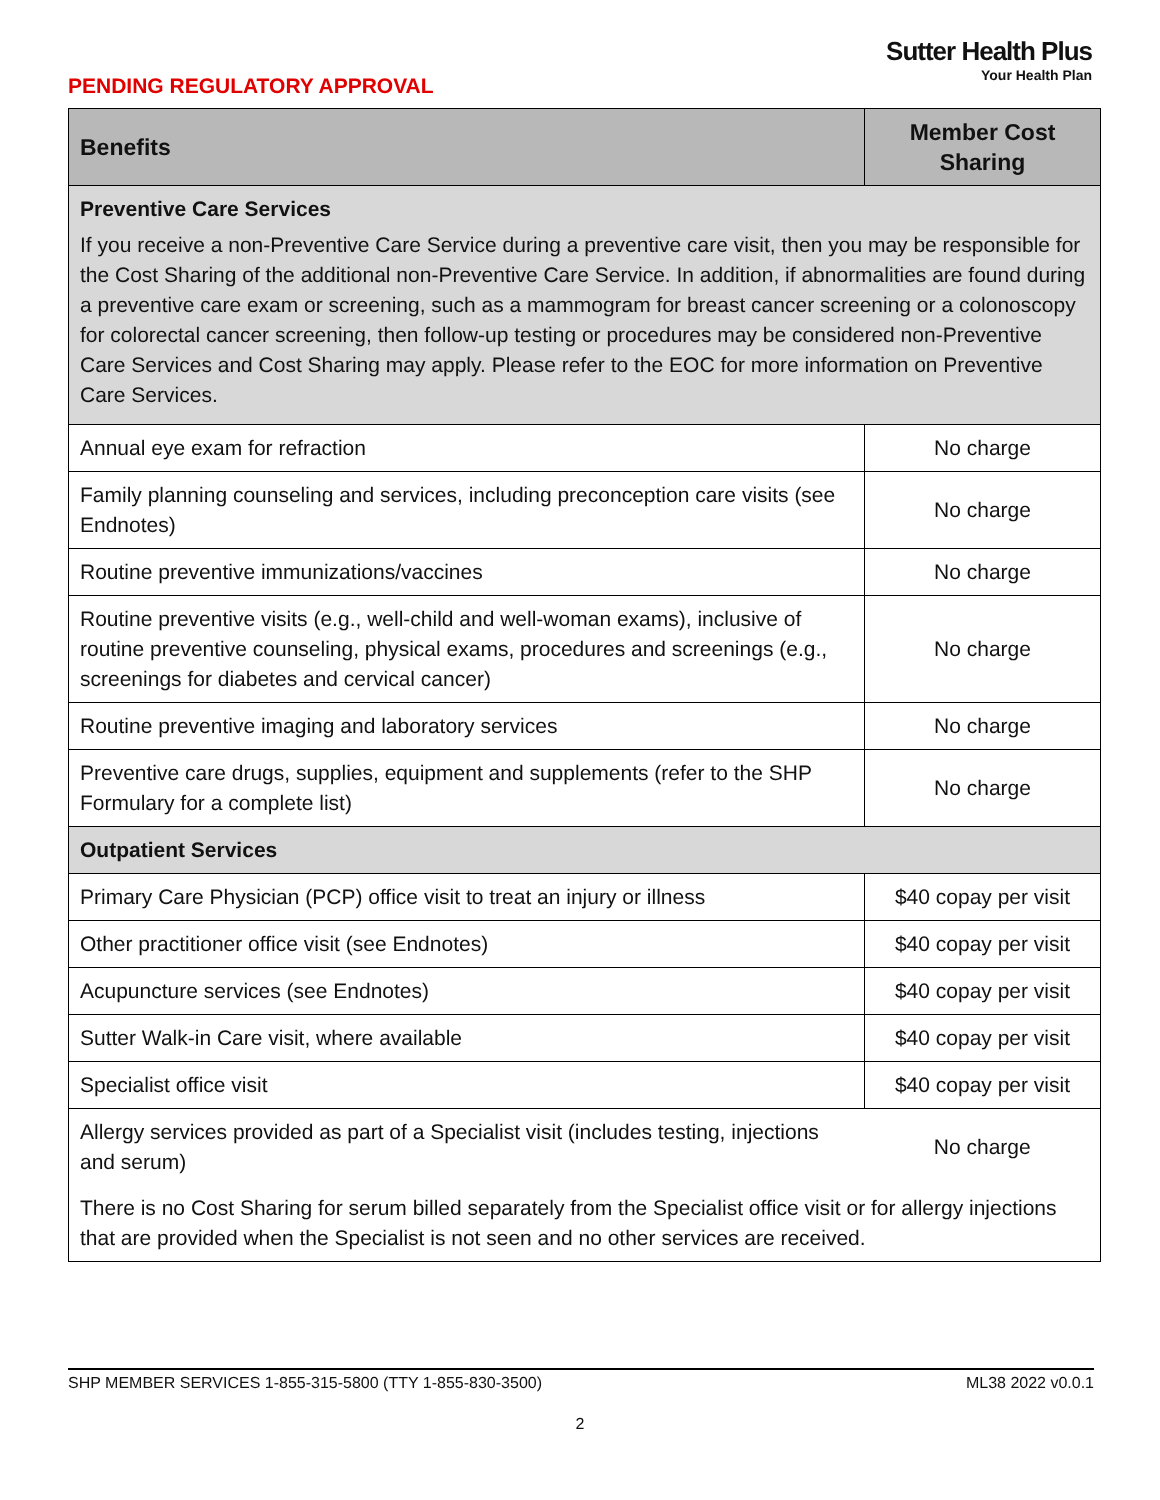PENDING REGULATORY APPROVAL
Sutter Health Plus
Your Health Plan
| Benefits | Member Cost Sharing |
| --- | --- |
| Preventive Care Services If you receive a non-Preventive Care Service during a preventive care visit, then you may be responsible for the Cost Sharing of the additional non-Preventive Care Service. In addition, if abnormalities are found during a preventive care exam or screening, such as a mammogram for breast cancer screening or a colonoscopy for colorectal cancer screening, then follow-up testing or procedures may be considered non-Preventive Care Services and Cost Sharing may apply. Please refer to the EOC for more information on Preventive Care Services. | |
| Annual eye exam for refraction | No charge |
| Family planning counseling and services, including preconception care visits (see Endnotes) | No charge |
| Routine preventive immunizations/vaccines | No charge |
| Routine preventive visits (e.g., well-child and well-woman exams), inclusive of routine preventive counseling, physical exams, procedures and screenings (e.g., screenings for diabetes and cervical cancer) | No charge |
| Routine preventive imaging and laboratory services | No charge |
| Preventive care drugs, supplies, equipment and supplements (refer to the SHP Formulary for a complete list) | No charge |
| Outpatient Services | |
| Primary Care Physician (PCP) office visit to treat an injury or illness | $40 copay per visit |
| Other practitioner office visit (see Endnotes) | $40 copay per visit |
| Acupuncture services (see Endnotes) | $40 copay per visit |
| Sutter Walk-in Care visit, where available | $40 copay per visit |
| Specialist office visit | $40 copay per visit |
| Allergy services provided as part of a Specialist visit (includes testing, injections and serum) | No charge |
| There is no Cost Sharing for serum billed separately from the Specialist office visit or for allergy injections that are provided when the Specialist is not seen and no other services are received. | |
SHP MEMBER SERVICES 1-855-315-5800 (TTY 1-855-830-3500) ML38 2022 v0.0.1
2